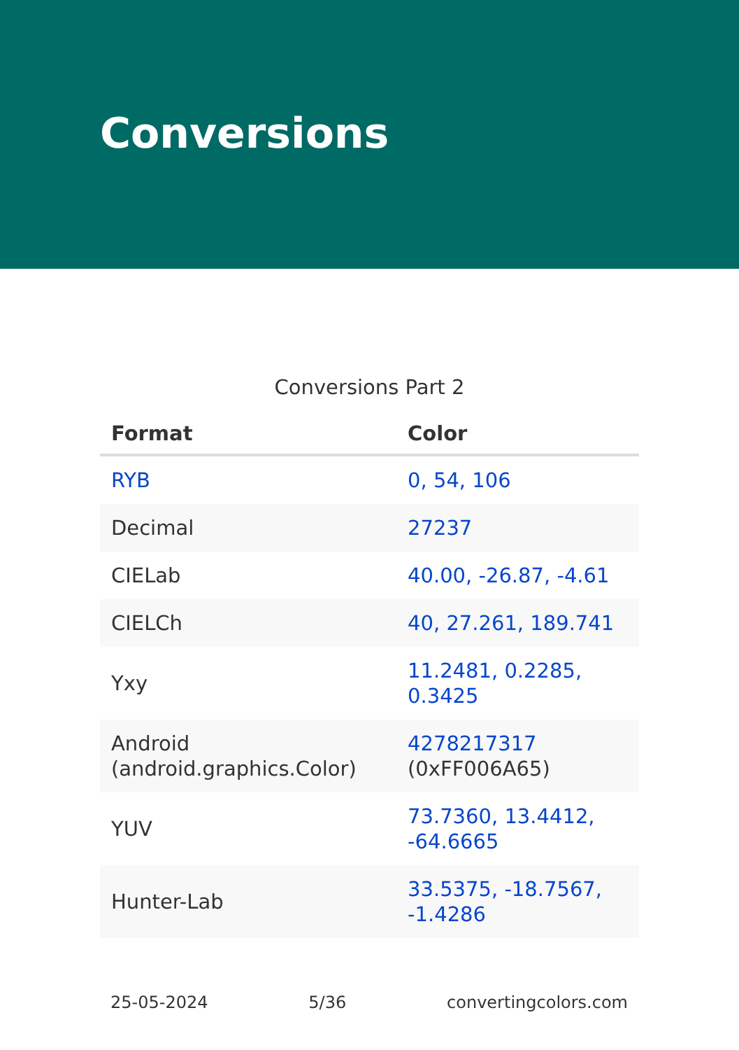Conversions
Conversions Part 2
| Format | Color |
| --- | --- |
| RYB | 0, 54, 106 |
| Decimal | 27237 |
| CIELab | 40.00, -26.87, -4.61 |
| CIELCh | 40, 27.261, 189.741 |
| Yxy | 11.2481, 0.2285, 0.3425 |
| Android (android.graphics.Color) | 4278217317 (0xFF006A65) |
| YUV | 73.7360, 13.4412, -64.6665 |
| Hunter-Lab | 33.5375, -18.7567, -1.4286 |
25-05-2024 5/36 convertingcolors.com